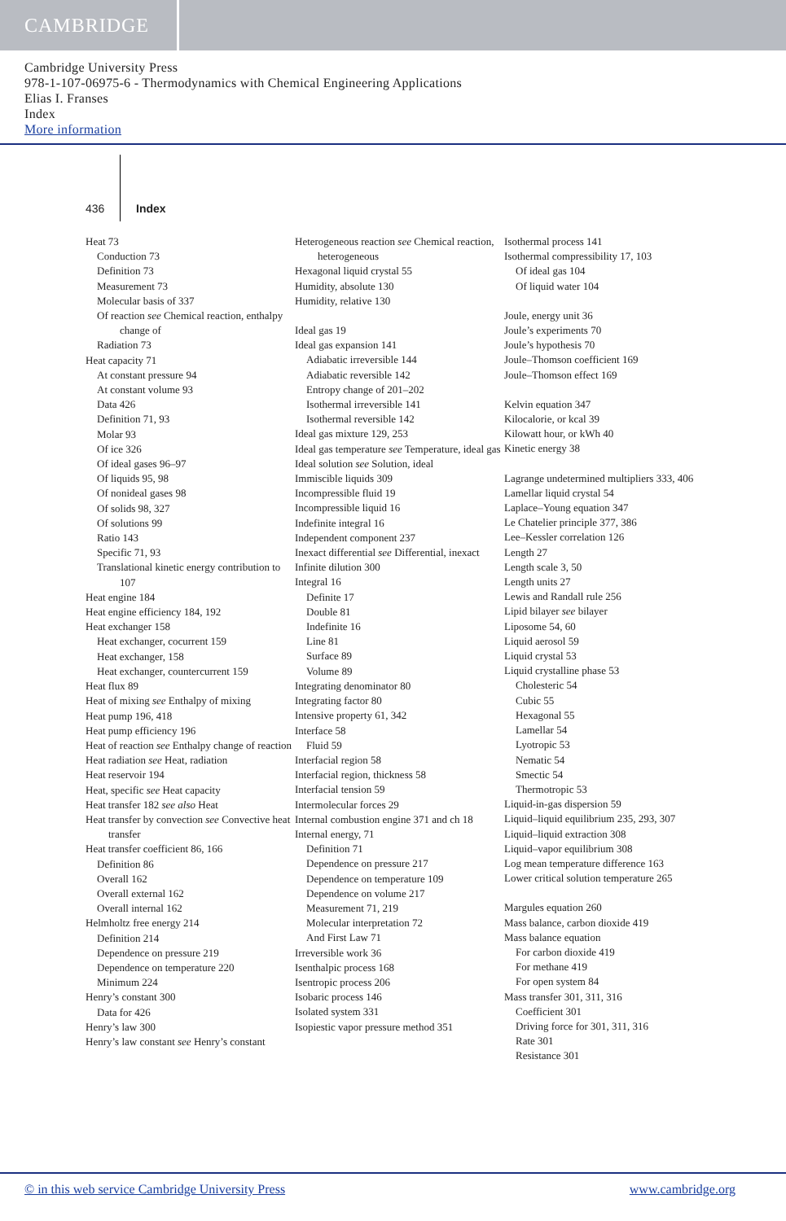CAMBRIDGE
Cambridge University Press
978-1-107-06975-6 - Thermodynamics with Chemical Engineering Applications
Elias I. Franses
Index
More information
436 Index
Heat 73
Conduction 73
Definition 73
Measurement 73
Molecular basis of 337
Of reaction see Chemical reaction, enthalpy change of
Radiation 73
Heat capacity 71
At constant pressure 94
At constant volume 93
Data 426
Definition 71, 93
Molar 93
Of ice 326
Of ideal gases 96–97
Of liquids 95, 98
Of nonideal gases 98
Of solids 98, 327
Of solutions 99
Ratio 143
Specific 71, 93
Translational kinetic energy contribution to 107
Heat engine 184
Heat engine efficiency 184, 192
Heat exchanger 158
Heat exchanger, cocurrent 159
Heat exchanger, 158
Heat exchanger, countercurrent 159
Heat flux 89
Heat of mixing see Enthalpy of mixing
Heat pump 196, 418
Heat pump efficiency 196
Heat of reaction see Enthalpy change of reaction
Heat radiation see Heat, radiation
Heat reservoir 194
Heat, specific see Heat capacity
Heat transfer 182 see also Heat
Heat transfer by convection see Convective heat transfer
Heat transfer coefficient 86, 166
Definition 86
Overall 162
Overall external 162
Overall internal 162
Helmholtz free energy 214
Definition 214
Dependence on pressure 219
Dependence on temperature 220
Minimum 224
Henry’s constant 300
Data for 426
Henry’s law 300
Henry’s law constant see Henry’s constant
Heterogeneous reaction see Chemical reaction, heterogeneous
Hexagonal liquid crystal 55
Humidity, absolute 130
Humidity, relative 130
Ideal gas 19
Ideal gas expansion 141
Adiabatic irreversible 144
Adiabatic reversible 142
Entropy change of 201–202
Isothermal irreversible 141
Isothermal reversible 142
Ideal gas mixture 129, 253
Ideal gas temperature see Temperature, ideal gas
Ideal solution see Solution, ideal
Immiscible liquids 309
Incompressible fluid 19
Incompressible liquid 16
Indefinite integral 16
Independent component 237
Inexact differential see Differential, inexact
Infinite dilution 300
Integral 16
Definite 17
Double 81
Indefinite 16
Line 81
Surface 89
Volume 89
Integrating denominator 80
Integrating factor 80
Intensive property 61, 342
Interface 58
Fluid 59
Interfacial region 58
Interfacial region, thickness 58
Interfacial tension 59
Intermolecular forces 29
Internal combustion engine 371 and ch 18
Internal energy, 71
Definition 71
Dependence on pressure 217
Dependence on temperature 109
Dependence on volume 217
Measurement 71, 219
Molecular interpretation 72
And First Law 71
Irreversible work 36
Isenthalpic process 168
Isentropic process 206
Isobaric process 146
Isolated system 331
Isopiestic vapor pressure method 351
Isothermal process 141
Isothermal compressibility 17, 103
Of ideal gas 104
Of liquid water 104
Joule, energy unit 36
Joule’s experiments 70
Joule’s hypothesis 70
Joule–Thomson coefficient 169
Joule–Thomson effect 169
Kelvin equation 347
Kilocalorie, or kcal 39
Kilowatt hour, or kWh 40
Kinetic energy 38
Lagrange undetermined multipliers 333, 406
Lamellar liquid crystal 54
Laplace–Young equation 347
Le Chatelier principle 377, 386
Lee–Kessler correlation 126
Length 27
Length scale 3, 50
Length units 27
Lewis and Randall rule 256
Lipid bilayer see bilayer
Liposome 54, 60
Liquid aerosol 59
Liquid crystal 53
Liquid crystalline phase 53
Cholesteric 54
Cubic 55
Hexagonal 55
Lamellar 54
Lyotropic 53
Nematic 54
Smectic 54
Thermotropic 53
Liquid-in-gas dispersion 59
Liquid–liquid equilibrium 235, 293, 307
Liquid–liquid extraction 308
Liquid–vapor equilibrium 308
Log mean temperature difference 163
Lower critical solution temperature 265
Margules equation 260
Mass balance, carbon dioxide 419
Mass balance equation
For carbon dioxide 419
For methane 419
For open system 84
Mass transfer 301, 311, 316
Coefficient 301
Driving force for 301, 311, 316
Rate 301
Resistance 301
© in this web service Cambridge University Press www.cambridge.org